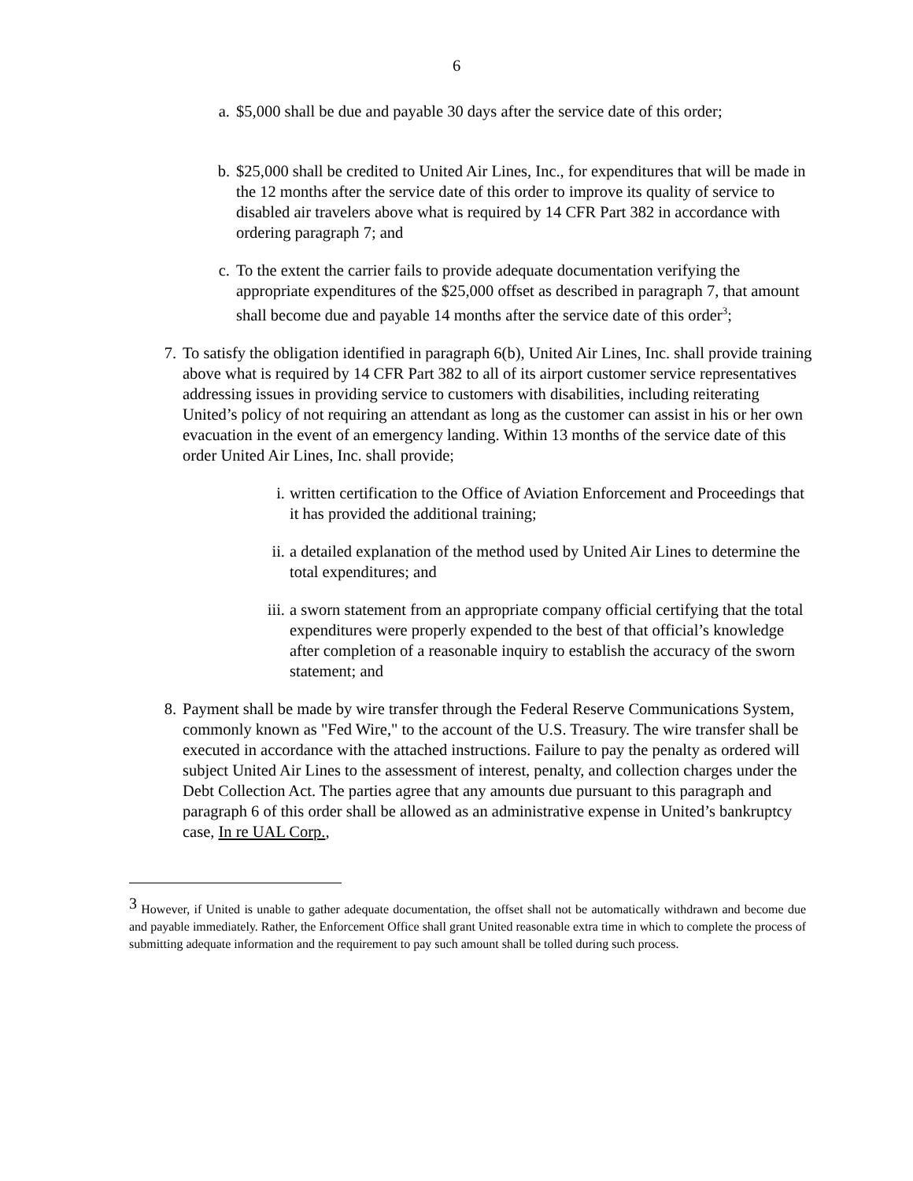6
a. $5,000 shall be due and payable 30 days after the service date of this order;
b. $25,000 shall be credited to United Air Lines, Inc., for expenditures that will be made in the 12 months after the service date of this order to improve its quality of service to disabled air travelers above what is required by 14 CFR Part 382 in accordance with ordering paragraph 7; and
c. To the extent the carrier fails to provide adequate documentation verifying the appropriate expenditures of the $25,000 offset as described in paragraph 7, that amount shall become due and payable 14 months after the service date of this order<sup>3</sup>;
7. To satisfy the obligation identified in paragraph 6(b), United Air Lines, Inc. shall provide training above what is required by 14 CFR Part 382 to all of its airport customer service representatives addressing issues in providing service to customers with disabilities, including reiterating United’s policy of not requiring an attendant as long as the customer can assist in his or her own evacuation in the event of an emergency landing. Within 13 months of the service date of this order United Air Lines, Inc. shall provide;
i. written certification to the Office of Aviation Enforcement and Proceedings that it has provided the additional training;
ii. a detailed explanation of the method used by United Air Lines to determine the total expenditures; and
iii. a sworn statement from an appropriate company official certifying that the total expenditures were properly expended to the best of that official’s knowledge after completion of a reasonable inquiry to establish the accuracy of the sworn statement; and
8. Payment shall be made by wire transfer through the Federal Reserve Communications System, commonly known as "Fed Wire," to the account of the U.S. Treasury. The wire transfer shall be executed in accordance with the attached instructions. Failure to pay the penalty as ordered will subject United Air Lines to the assessment of interest, penalty, and collection charges under the Debt Collection Act. The parties agree that any amounts due pursuant to this paragraph and paragraph 6 of this order shall be allowed as an administrative expense in United’s bankruptcy case, In re UAL Corp.,
<sup>3</sup> However, if United is unable to gather adequate documentation, the offset shall not be automatically withdrawn and become due and payable immediately. Rather, the Enforcement Office shall grant United reasonable extra time in which to complete the process of submitting adequate information and the requirement to pay such amount shall be tolled during such process.